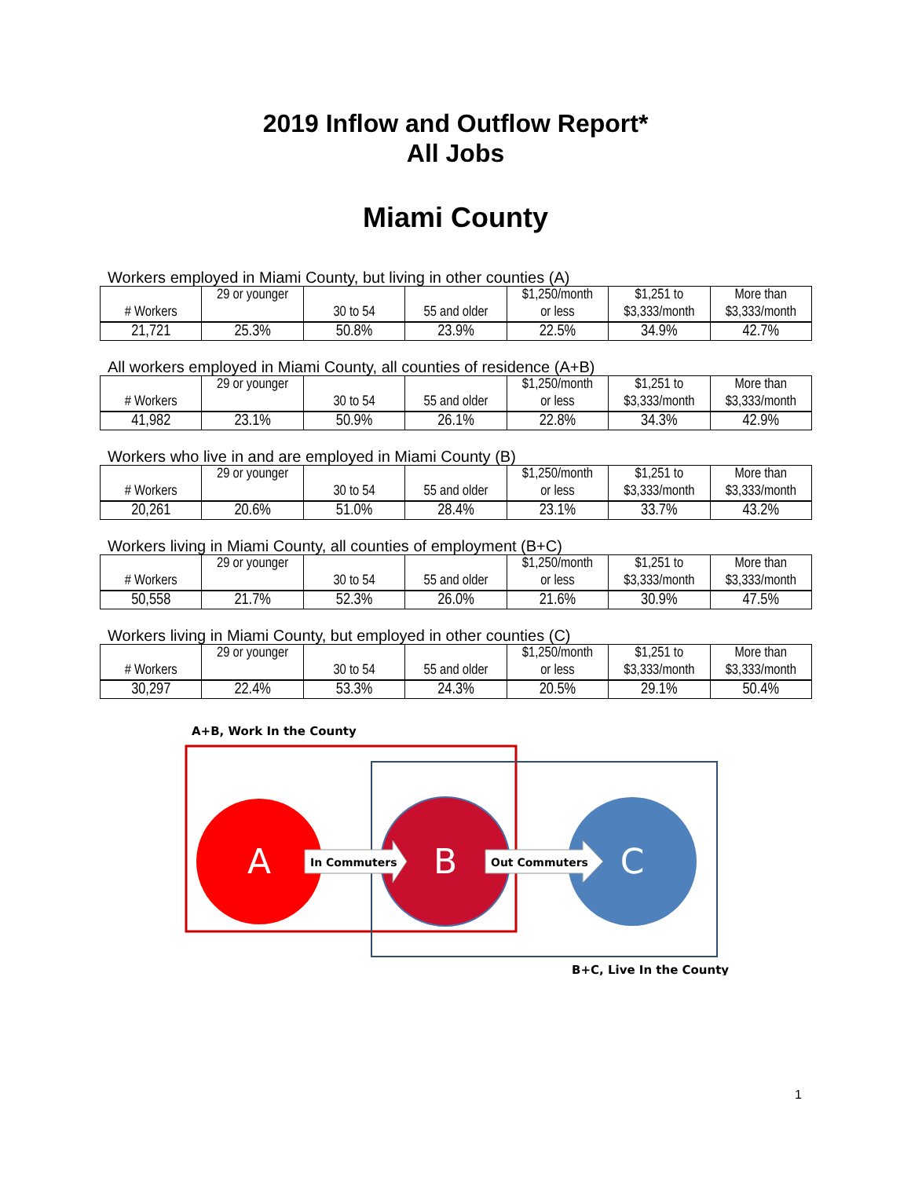2019 Inflow and Outflow Report*
All Jobs
Miami County
Workers employed in Miami County, but living in other counties (A)
| # Workers | 29 or younger | 30 to 54 | 55 and older | $1,250/month or less | $1,251 to $3,333/month | More than $3,333/month |
| 21,721 | 25.3% | 50.8% | 23.9% | 22.5% | 34.9% | 42.7% |
All workers employed in Miami County, all counties of residence (A+B)
| # Workers | 29 or younger | 30 to 54 | 55 and older | $1,250/month or less | $1,251 to $3,333/month | More than $3,333/month |
| 41,982 | 23.1% | 50.9% | 26.1% | 22.8% | 34.3% | 42.9% |
Workers who live in and are employed in Miami County (B)
| # Workers | 29 or younger | 30 to 54 | 55 and older | $1,250/month or less | $1,251 to $3,333/month | More than $3,333/month |
| 20,261 | 20.6% | 51.0% | 28.4% | 23.1% | 33.7% | 43.2% |
Workers living in Miami County, all counties of employment (B+C)
| # Workers | 29 or younger | 30 to 54 | 55 and older | $1,250/month or less | $1,251 to $3,333/month | More than $3,333/month |
| 50,558 | 21.7% | 52.3% | 26.0% | 21.6% | 30.9% | 47.5% |
Workers living in Miami County, but employed in other counties (C)
| # Workers | 29 or younger | 30 to 54 | 55 and older | $1,250/month or less | $1,251 to $3,333/month | More than $3,333/month |
| 30,297 | 22.4% | 53.3% | 24.3% | 20.5% | 29.1% | 50.4% |
A+B, Work In the County
A
B
C
In Commuters
Out Commuters
B+C, Live In the County
1